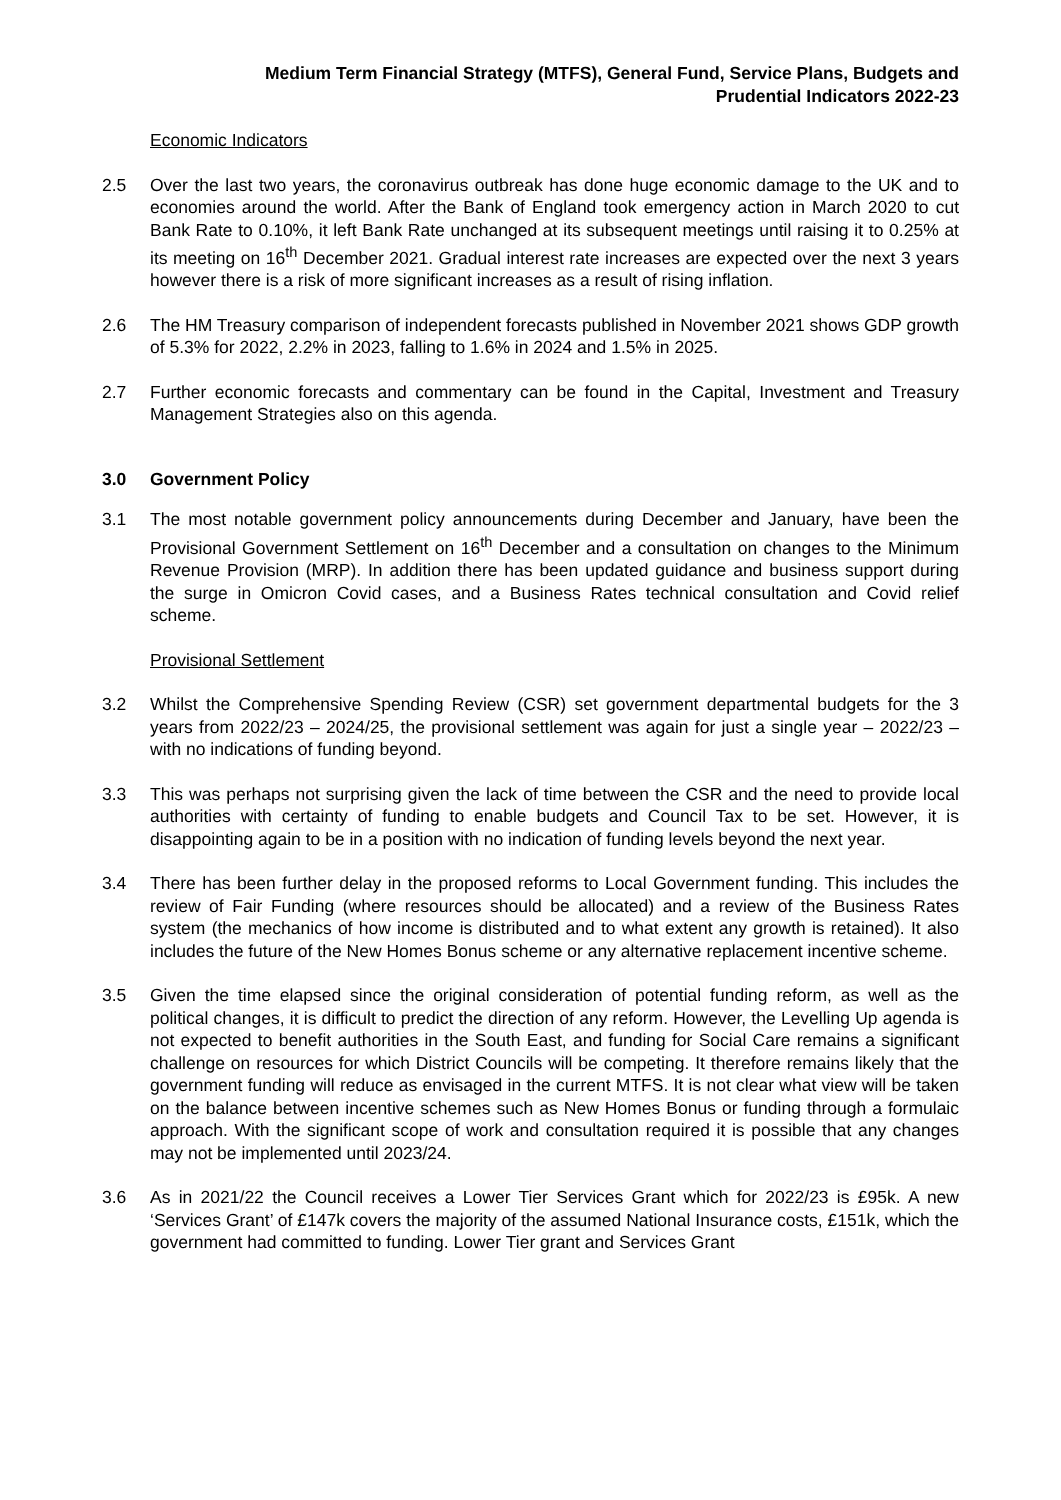Medium Term Financial Strategy (MTFS), General Fund, Service Plans, Budgets and
Prudential Indicators 2022-23
Economic Indicators
2.5 Over the last two years, the coronavirus outbreak has done huge economic damage to the UK and to economies around the world. After the Bank of England took emergency action in March 2020 to cut Bank Rate to 0.10%, it left Bank Rate unchanged at its subsequent meetings until raising it to 0.25% at its meeting on 16<sup>th</sup> December 2021. Gradual interest rate increases are expected over the next 3 years however there is a risk of more significant increases as a result of rising inflation.
2.6 The HM Treasury comparison of independent forecasts published in November 2021 shows GDP growth of 5.3% for 2022, 2.2% in 2023, falling to 1.6% in 2024 and 1.5% in 2025.
2.7 Further economic forecasts and commentary can be found in the Capital, Investment and Treasury Management Strategies also on this agenda.
3.0 Government Policy
3.1 The most notable government policy announcements during December and January, have been the Provisional Government Settlement on 16<sup>th</sup> December and a consultation on changes to the Minimum Revenue Provision (MRP). In addition there has been updated guidance and business support during the surge in Omicron Covid cases, and a Business Rates technical consultation and Covid relief scheme.
Provisional Settlement
3.2 Whilst the Comprehensive Spending Review (CSR) set government departmental budgets for the 3 years from 2022/23 – 2024/25, the provisional settlement was again for just a single year – 2022/23 – with no indications of funding beyond.
3.3 This was perhaps not surprising given the lack of time between the CSR and the need to provide local authorities with certainty of funding to enable budgets and Council Tax to be set. However, it is disappointing again to be in a position with no indication of funding levels beyond the next year.
3.4 There has been further delay in the proposed reforms to Local Government funding. This includes the review of Fair Funding (where resources should be allocated) and a review of the Business Rates system (the mechanics of how income is distributed and to what extent any growth is retained). It also includes the future of the New Homes Bonus scheme or any alternative replacement incentive scheme.
3.5 Given the time elapsed since the original consideration of potential funding reform, as well as the political changes, it is difficult to predict the direction of any reform. However, the Levelling Up agenda is not expected to benefit authorities in the South East, and funding for Social Care remains a significant challenge on resources for which District Councils will be competing. It therefore remains likely that the government funding will reduce as envisaged in the current MTFS. It is not clear what view will be taken on the balance between incentive schemes such as New Homes Bonus or funding through a formulaic approach. With the significant scope of work and consultation required it is possible that any changes may not be implemented until 2023/24.
3.6 As in 2021/22 the Council receives a Lower Tier Services Grant which for 2022/23 is £95k. A new ‘Services Grant’ of £147k covers the majority of the assumed National Insurance costs, £151k, which the government had committed to funding. Lower Tier grant and Services Grant